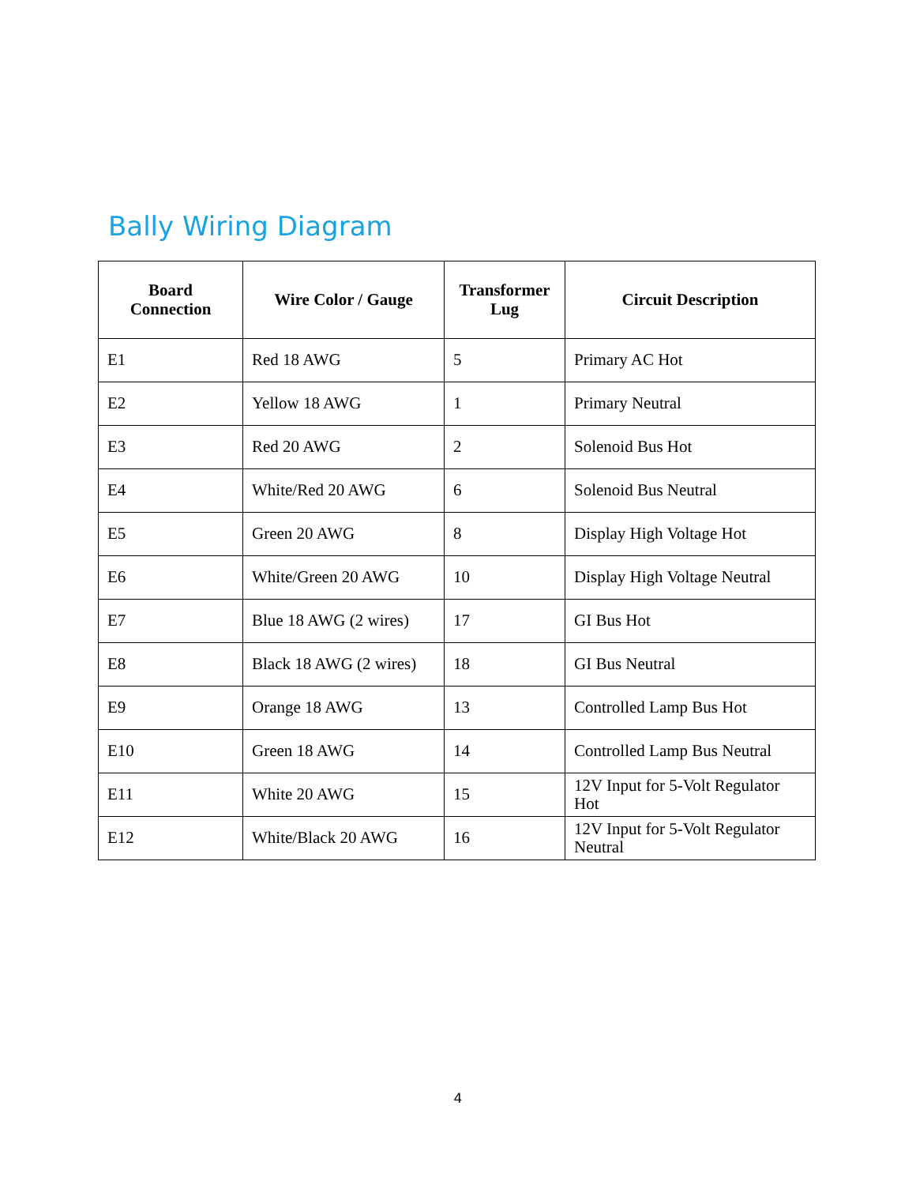Bally Wiring Diagram
| Board Connection | Wire Color / Gauge | Transformer Lug | Circuit Description |
| --- | --- | --- | --- |
| E1 | Red 18 AWG | 5 | Primary AC Hot |
| E2 | Yellow 18 AWG | 1 | Primary Neutral |
| E3 | Red 20 AWG | 2 | Solenoid Bus Hot |
| E4 | White/Red 20 AWG | 6 | Solenoid Bus Neutral |
| E5 | Green 20 AWG | 8 | Display High Voltage Hot |
| E6 | White/Green 20 AWG | 10 | Display High Voltage Neutral |
| E7 | Blue 18 AWG (2 wires) | 17 | GI Bus Hot |
| E8 | Black 18 AWG (2 wires) | 18 | GI Bus Neutral |
| E9 | Orange 18 AWG | 13 | Controlled Lamp Bus Hot |
| E10 | Green 18 AWG | 14 | Controlled Lamp Bus Neutral |
| E11 | White 20 AWG | 15 | 12V Input for 5-Volt Regulator Hot |
| E12 | White/Black 20 AWG | 16 | 12V Input for 5-Volt Regulator Neutral |
4